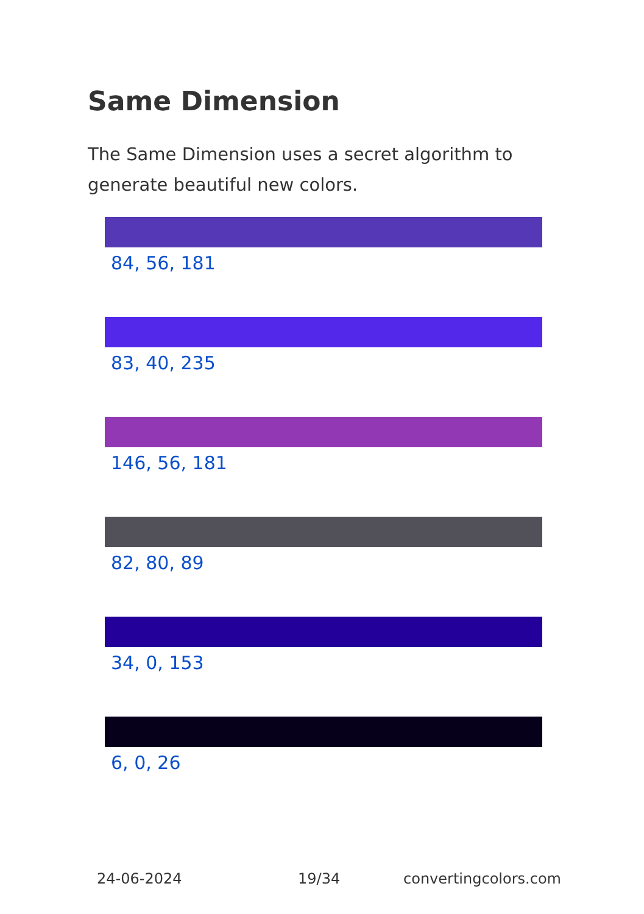Same Dimension
The Same Dimension uses a secret algorithm to generate beautiful new colors.
84, 56, 181
83, 40, 235
146, 56, 181
82, 80, 89
34, 0, 153
6, 0, 26
24-06-2024 19/34 convertingcolors.com